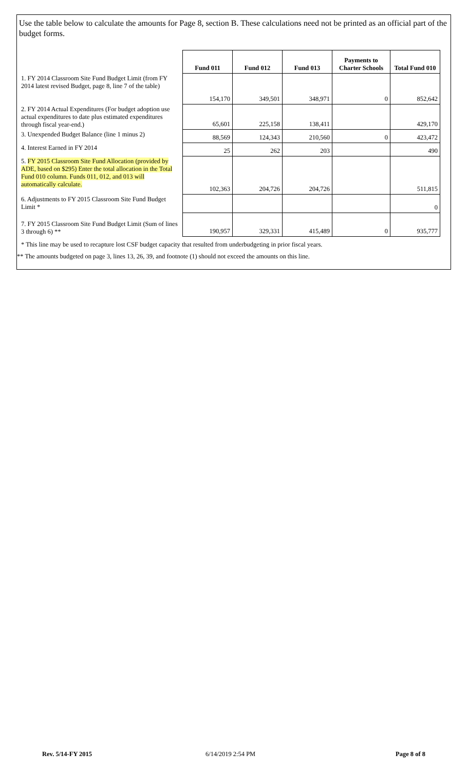Use the table below to calculate the amounts for Page 8, section B. These calculations need not be printed as an official part of the budget forms.
| | Fund 011 | Fund 012 | Fund 013 | Payments to Charter Schools | Total Fund 010 |
| 1. FY 2014 Classroom Site Fund Budget Limit (from FY 2014 latest revised Budget, page 8, line 7 of the table) | 154,170 | 349,501 | 348,971 | 0 | 852,642 |
| 2. FY 2014 Actual Expenditures (For budget adoption use actual expenditures to date plus estimated expenditures through fiscal year-end.) | 65,601 | 225,158 | 138,411 | | 429,170 |
| 3. Unexpended Budget Balance (line 1 minus 2) | 88,569 | 124,343 | 210,560 | 0 | 423,472 |
| 4. Interest Earned in FY 2014 | 25 | 262 | 203 | | 490 |
| 5. FY 2015 Classroom Site Fund Allocation (provided by ADE, based on $295) Enter the total allocation in the Total Fund 010 column. Funds 011, 012, and 013 will automatically calculate. | 102,363 | 204,726 | 204,726 | | 511,815 |
| 6. Adjustments to FY 2015 Classroom Site Fund Budget Limit * | | | | | 0 |
| 7. FY 2015 Classroom Site Fund Budget Limit (Sum of lines 3 through 6) ** | 190,957 | 329,331 | 415,489 | 0 | 935,777 |
* This line may be used to recapture lost CSF budget capacity that resulted from underbudgeting in prior fiscal years.
** The amounts budgeted on page 3, lines 13, 26, 39, and footnote (1) should not exceed the amounts on this line.
Rev. 5/14-FY 2015 6/14/2019 2:54 PM Page 8 of 8